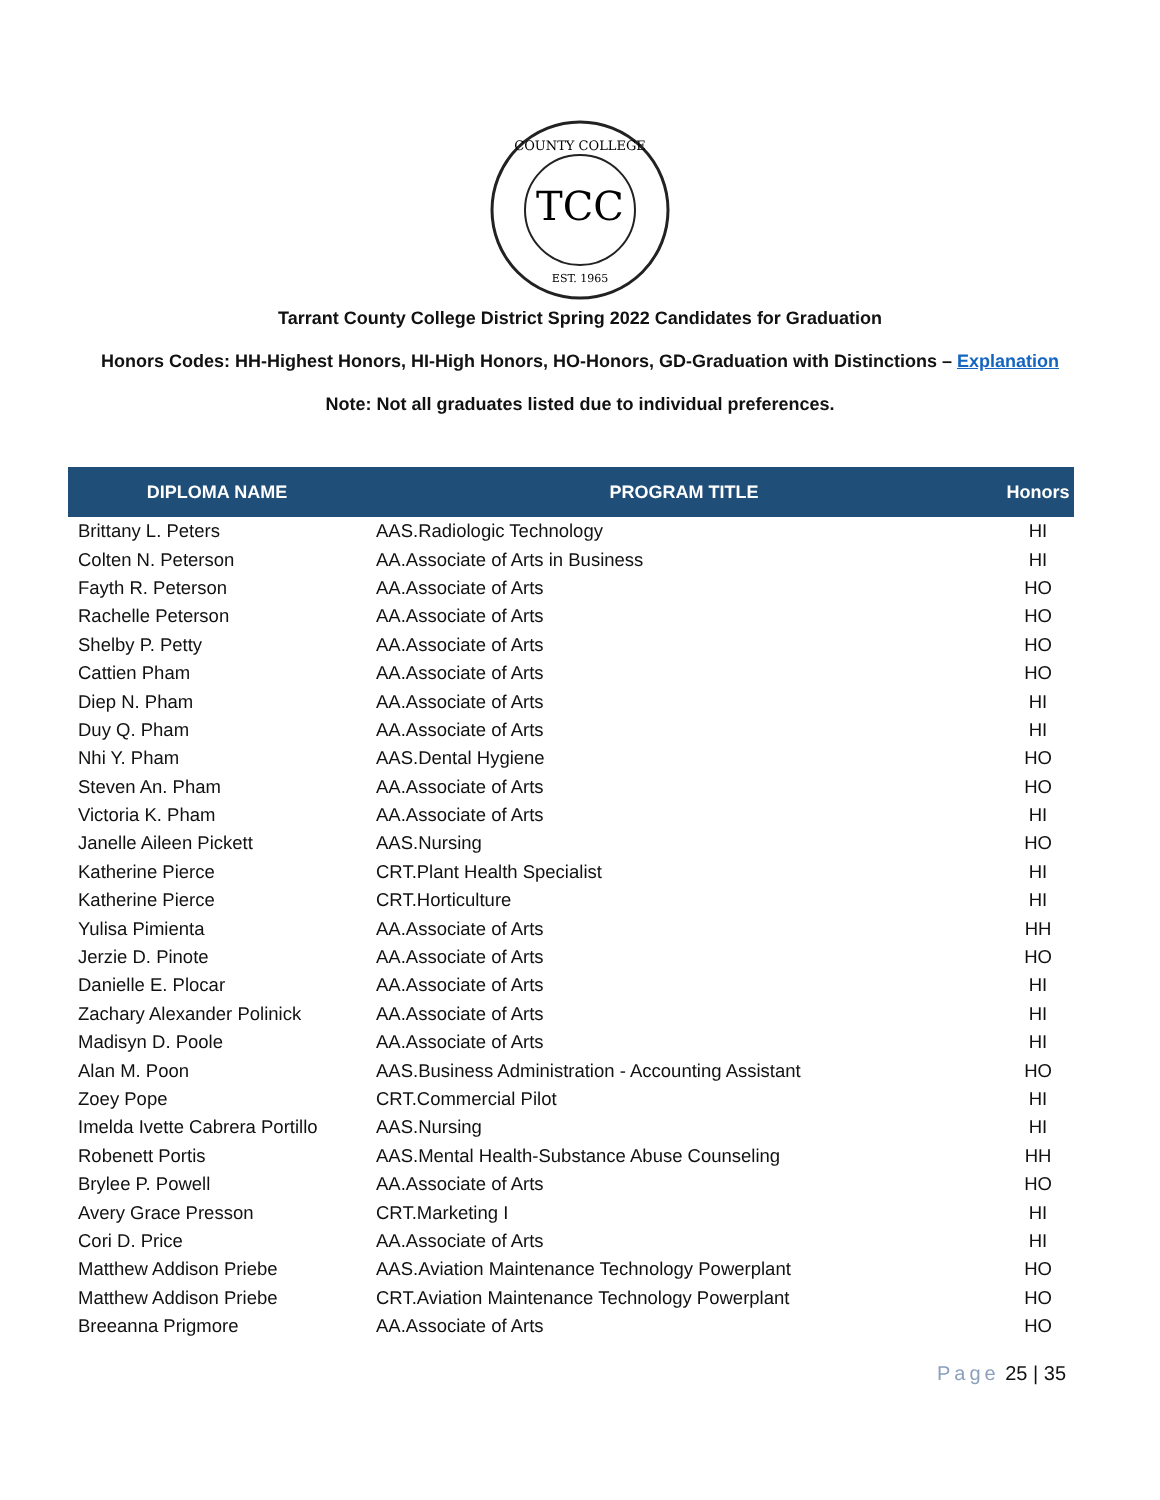TCC
COUNTY COLLEGE
EST. 1965
Tarrant County College District Spring 2022 Candidates for Graduation
Honors Codes: HH-Highest Honors, HI-High Honors, HO-Honors, GD-Graduation with Distinctions – Explanation
Note: Not all graduates listed due to individual preferences.
| DIPLOMA NAME | PROGRAM TITLE | Honors |
| --- | --- | --- |
| Brittany L. Peters | AAS.Radiologic Technology | HI |
| Colten N. Peterson | AA.Associate of Arts in Business | HI |
| Fayth R. Peterson | AA.Associate of Arts | HO |
| Rachelle Peterson | AA.Associate of Arts | HO |
| Shelby P. Petty | AA.Associate of Arts | HO |
| Cattien Pham | AA.Associate of Arts | HO |
| Diep N. Pham | AA.Associate of Arts | HI |
| Duy Q. Pham | AA.Associate of Arts | HI |
| Nhi Y. Pham | AAS.Dental Hygiene | HO |
| Steven An. Pham | AA.Associate of Arts | HO |
| Victoria K. Pham | AA.Associate of Arts | HI |
| Janelle Aileen Pickett | AAS.Nursing | HO |
| Katherine Pierce | CRT.Plant Health Specialist | HI |
| Katherine Pierce | CRT.Horticulture | HI |
| Yulisa Pimienta | AA.Associate of Arts | HH |
| Jerzie D. Pinote | AA.Associate of Arts | HO |
| Danielle E. Plocar | AA.Associate of Arts | HI |
| Zachary Alexander Polinick | AA.Associate of Arts | HI |
| Madisyn D. Poole | AA.Associate of Arts | HI |
| Alan M. Poon | AAS.Business Administration - Accounting Assistant | HO |
| Zoey Pope | CRT.Commercial Pilot | HI |
| Imelda Ivette Cabrera Portillo | AAS.Nursing | HI |
| Robenett Portis | AAS.Mental Health-Substance Abuse Counseling | HH |
| Brylee P. Powell | AA.Associate of Arts | HO |
| Avery Grace Presson | CRT.Marketing I | HI |
| Cori D. Price | AA.Associate of Arts | HI |
| Matthew Addison Priebe | AAS.Aviation Maintenance Technology Powerplant | HO |
| Matthew Addison Priebe | CRT.Aviation Maintenance Technology Powerplant | HO |
| Breeanna Prigmore | AA.Associate of Arts | HO |
Page 25 | 35